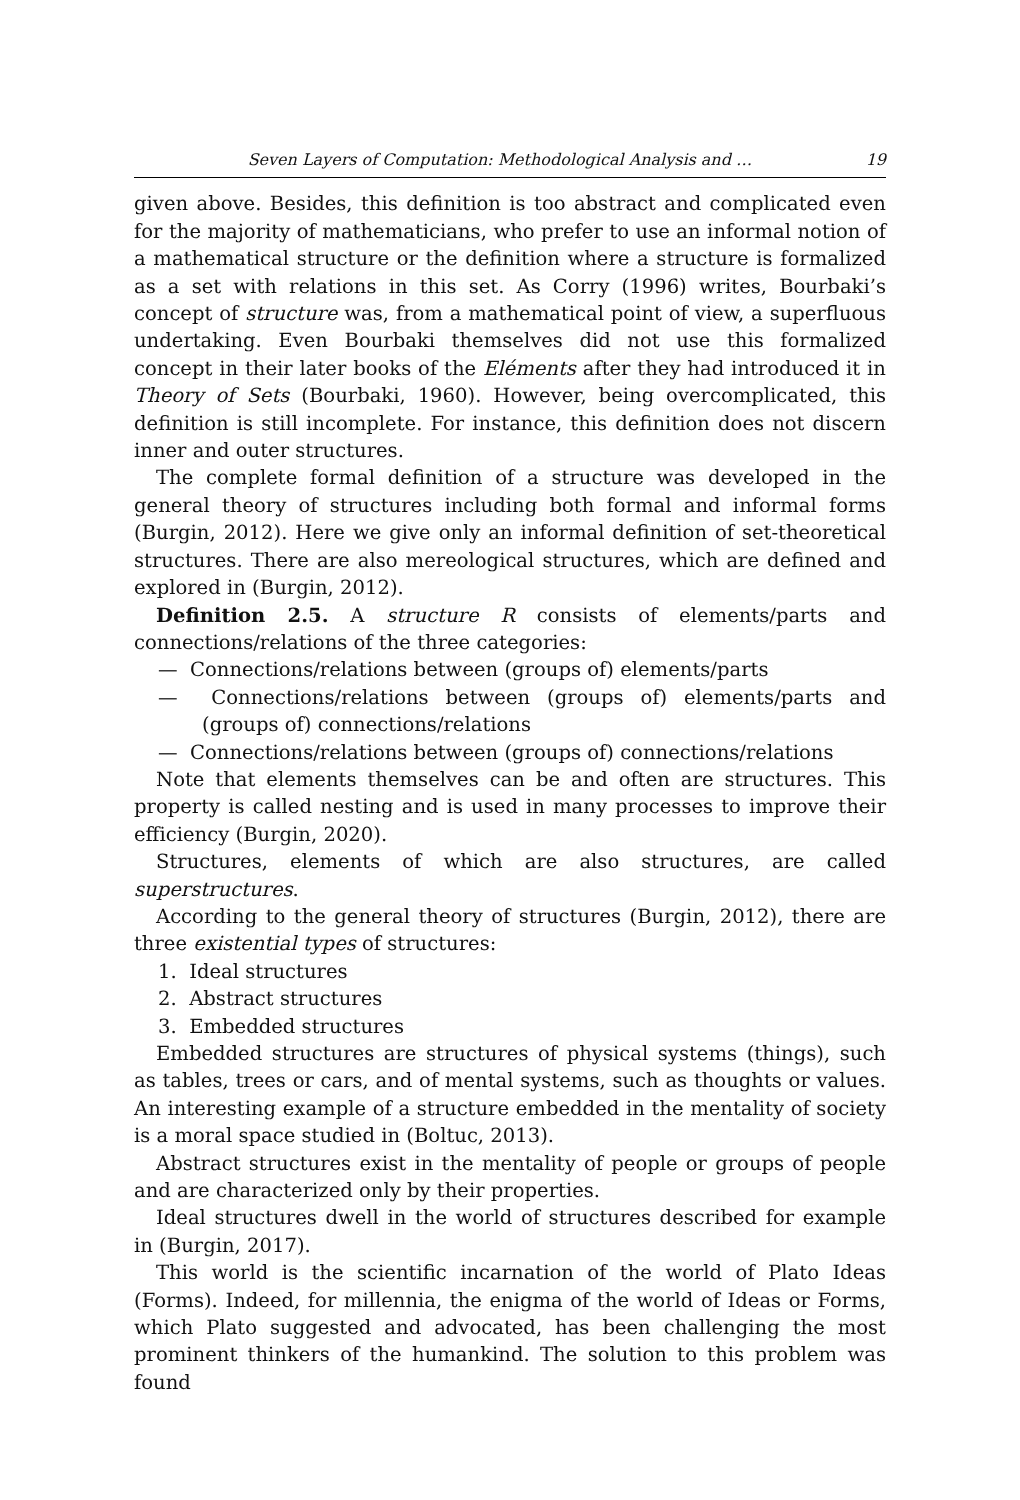Seven Layers of Computation: Methodological Analysis and … 19
given above. Besides, this definition is too abstract and complicated even for the majority of mathematicians, who prefer to use an informal notion of a mathematical structure or the definition where a structure is formalized as a set with relations in this set. As Corry (1996) writes, Bourbaki’s concept of structure was, from a mathematical point of view, a superfluous undertaking. Even Bourbaki themselves did not use this formalized concept in their later books of the Eléments after they had introduced it in Theory of Sets (Bourbaki, 1960). However, being overcomplicated, this definition is still incomplete. For instance, this definition does not discern inner and outer structures.
The complete formal definition of a structure was developed in the general theory of structures including both formal and informal forms (Burgin, 2012). Here we give only an informal definition of set-theoretical structures. There are also mereological structures, which are defined and explored in (Burgin, 2012).
Definition 2.5. A structure R consists of elements/parts and connections/relations of the three categories:
— Connections/relations between (groups of) elements/parts
— Connections/relations between (groups of) elements/parts and (groups of) connections/relations
— Connections/relations between (groups of) connections/relations
Note that elements themselves can be and often are structures. This property is called nesting and is used in many processes to improve their efficiency (Burgin, 2020).
Structures, elements of which are also structures, are called superstructures.
According to the general theory of structures (Burgin, 2012), there are three existential types of structures:
1. Ideal structures
2. Abstract structures
3. Embedded structures
Embedded structures are structures of physical systems (things), such as tables, trees or cars, and of mental systems, such as thoughts or values. An interesting example of a structure embedded in the mentality of society is a moral space studied in (Boltuc, 2013).
Abstract structures exist in the mentality of people or groups of people and are characterized only by their properties.
Ideal structures dwell in the world of structures described for example in (Burgin, 2017).
This world is the scientific incarnation of the world of Plato Ideas (Forms). Indeed, for millennia, the enigma of the world of Ideas or Forms, which Plato suggested and advocated, has been challenging the most prominent thinkers of the humankind. The solution to this problem was found